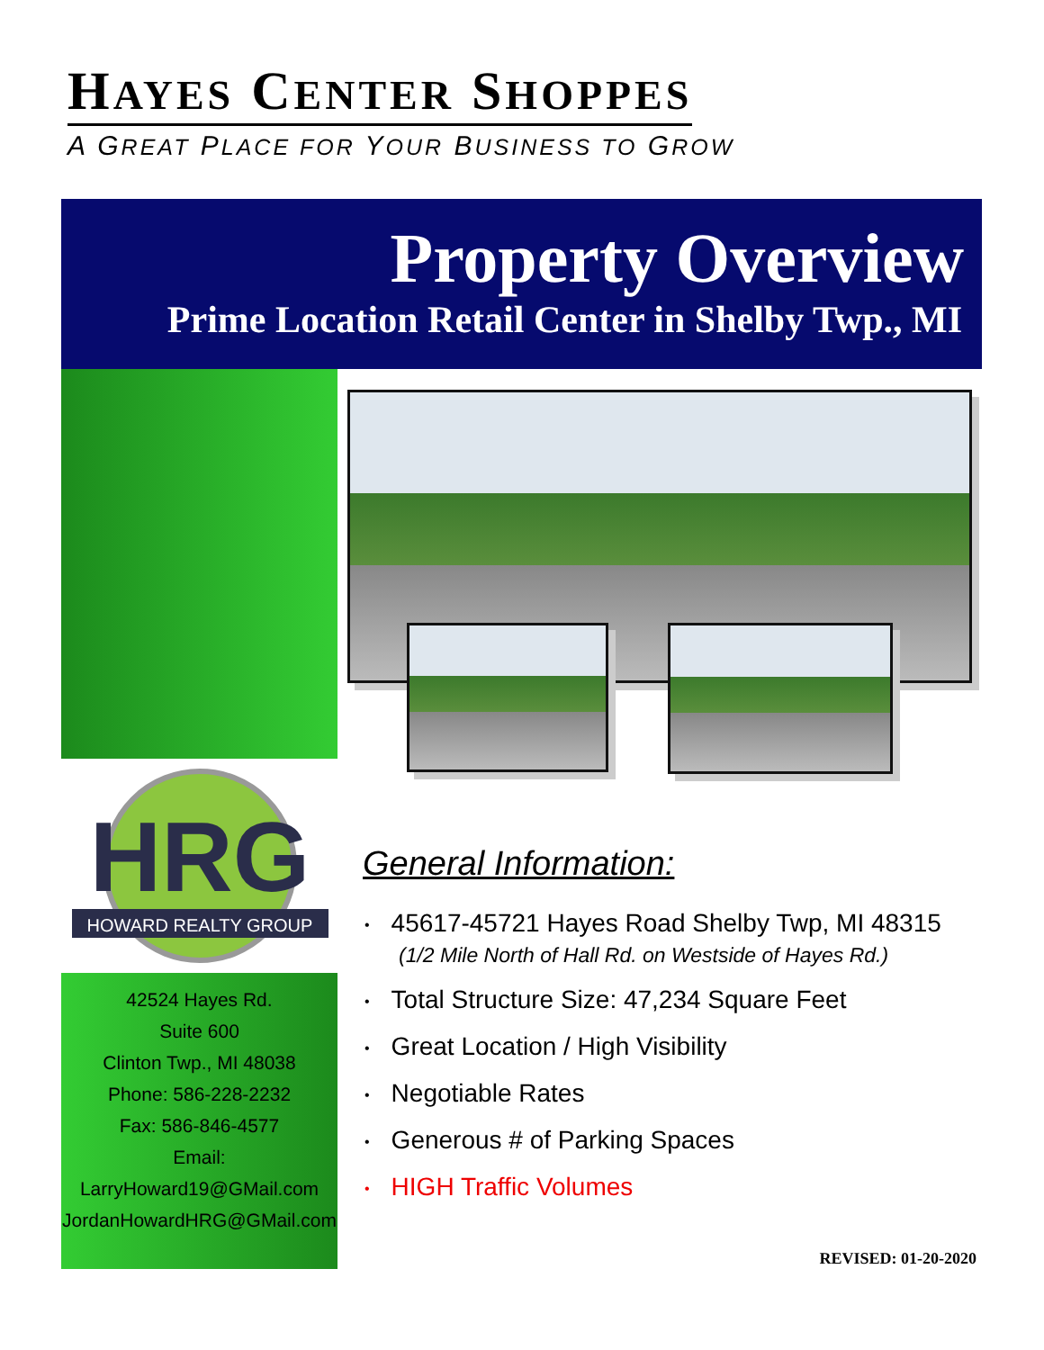HAYES CENTER SHOPPES
A GREAT PLACE FOR YOUR BUSINESS TO GROW
Property Overview
Prime Location Retail Center in Shelby Twp., MI
HRG
HOWARD REALTY GROUP
42524 Hayes Rd.
Suite 600
Clinton Twp., MI 48038
Phone: 586-228-2232
Fax: 586-846-4577
Email:
LarryHoward19@GMail.com
JordanHowardHRG@GMail.com
General Information:
45617-45721 Hayes Road Shelby Twp, MI 48315
(1/2 Mile North of Hall Rd. on Westside of Hayes Rd.)
Total Structure Size: 47,234 Square Feet
Great Location / High Visibility
Negotiable Rates
Generous # of Parking Spaces
HIGH Traffic Volumes
REVISED: 01-20-2020